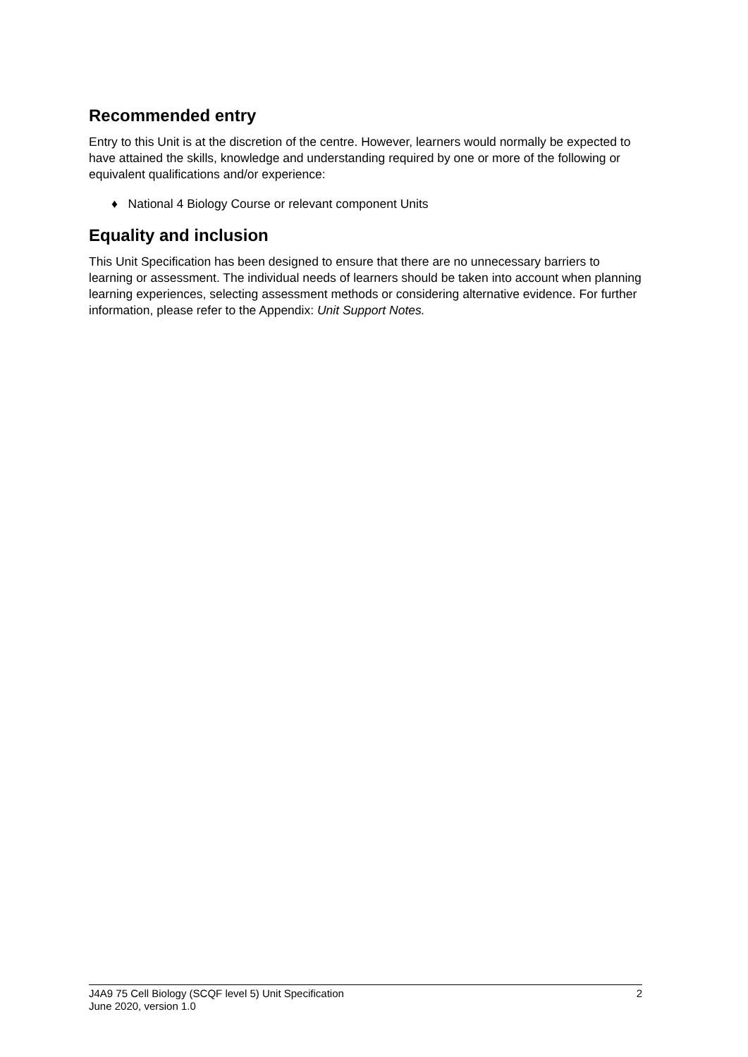Recommended entry
Entry to this Unit is at the discretion of the centre. However, learners would normally be expected to have attained the skills, knowledge and understanding required by one or more of the following or equivalent qualifications and/or experience:
♦ National 4 Biology Course or relevant component Units
Equality and inclusion
This Unit Specification has been designed to ensure that there are no unnecessary barriers to learning or assessment. The individual needs of learners should be taken into account when planning learning experiences, selecting assessment methods or considering alternative evidence. For further information, please refer to the Appendix: Unit Support Notes.
J4A9 75 Cell Biology (SCQF level 5) Unit Specification
June 2020, version 1.0
2